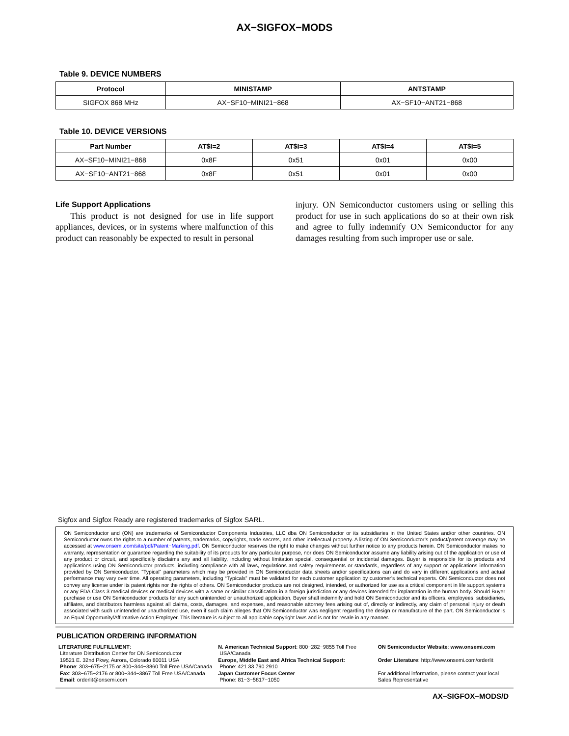AX−SIGFOX−MODS
Table 9. DEVICE NUMBERS
| Protocol | MINISTAMP | ANTSTAMP |
| --- | --- | --- |
| SIGFOX 868 MHz | AX−SF10−MINI21−868 | AX−SF10−ANT21−868 |
Table 10. DEVICE VERSIONS
| Part Number | AT$I=2 | AT$I=3 | AT$I=4 | AT$I=5 |
| --- | --- | --- | --- | --- |
| AX−SF10−MINI21−868 | 0x8F | 0x51 | 0x01 | 0x00 |
| AX−SF10−ANT21−868 | 0x8F | 0x51 | 0x01 | 0x00 |
Life Support Applications
This product is not designed for use in life support appliances, devices, or in systems where malfunction of this product can reasonably be expected to result in personal
injury. ON Semiconductor customers using or selling this product for use in such applications do so at their own risk and agree to fully indemnify ON Semiconductor for any damages resulting from such improper use or sale.
Sigfox and Sigfox Ready are registered trademarks of Sigfox SARL.
ON Semiconductor and (ON) are trademarks of Semiconductor Components Industries, LLC dba ON Semiconductor or its subsidiaries in the United States and/or other countries. ON Semiconductor owns the rights to a number of patents, trademarks, copyrights, trade secrets, and other intellectual property. A listing of ON Semiconductor’s product/patent coverage may be accessed at www.onsemi.com/site/pdf/Patent−Marking.pdf. ON Semiconductor reserves the right to make changes without further notice to any products herein. ON Semiconductor makes no warranty, representation or guarantee regarding the suitability of its products for any particular purpose, nor does ON Semiconductor assume any liability arising out of the application or use of any product or circuit, and specifically disclaims any and all liability, including without limitation special, consequential or incidental damages. Buyer is responsible for its products and applications using ON Semiconductor products, including compliance with all laws, regulations and safety requirements or standards, regardless of any support or applications information provided by ON Semiconductor. “Typical” parameters which may be provided in ON Semiconductor data sheets and/or specifications can and do vary in different applications and actual performance may vary over time. All operating parameters, including “Typicals” must be validated for each customer application by customer’s technical experts. ON Semiconductor does not convey any license under its patent rights nor the rights of others. ON Semiconductor products are not designed, intended, or authorized for use as a critical component in life support systems or any FDA Class 3 medical devices or medical devices with a same or similar classification in a foreign jurisdiction or any devices intended for implantation in the human body. Should Buyer purchase or use ON Semiconductor products for any such unintended or unauthorized application, Buyer shall indemnify and hold ON Semiconductor and its officers, employees, subsidiaries, affiliates, and distributors harmless against all claims, costs, damages, and expenses, and reasonable attorney fees arising out of, directly or indirectly, any claim of personal injury or death associated with such unintended or unauthorized use, even if such claim alleges that ON Semiconductor was negligent regarding the design or manufacture of the part. ON Semiconductor is an Equal Opportunity/Affirmative Action Employer. This literature is subject to all applicable copyright laws and is not for resale in any manner.
PUBLICATION ORDERING INFORMATION
LITERATURE FULFILLMENT:
Literature Distribution Center for ON Semiconductor
19521 E. 32nd Pkwy, Aurora, Colorado 80011 USA
Phone: 303−675−2175 or 800−344−3860 Toll Free USA/Canada
Fax: 303−675−2176 or 800−344−3867 Toll Free USA/Canada
Email: orderlit@onsemi.com
N. American Technical Support: 800−282−9855 Toll Free
USA/Canada
Europe, Middle East and Africa Technical Support:
Phone: 421 33 790 2910
Japan Customer Focus Center
Phone: 81−3−5817−1050
ON Semiconductor Website: www.onsemi.com
Order Literature: http://www.onsemi.com/orderlit
For additional information, please contact your local Sales Representative
AX−SIGFOX−MODS/D